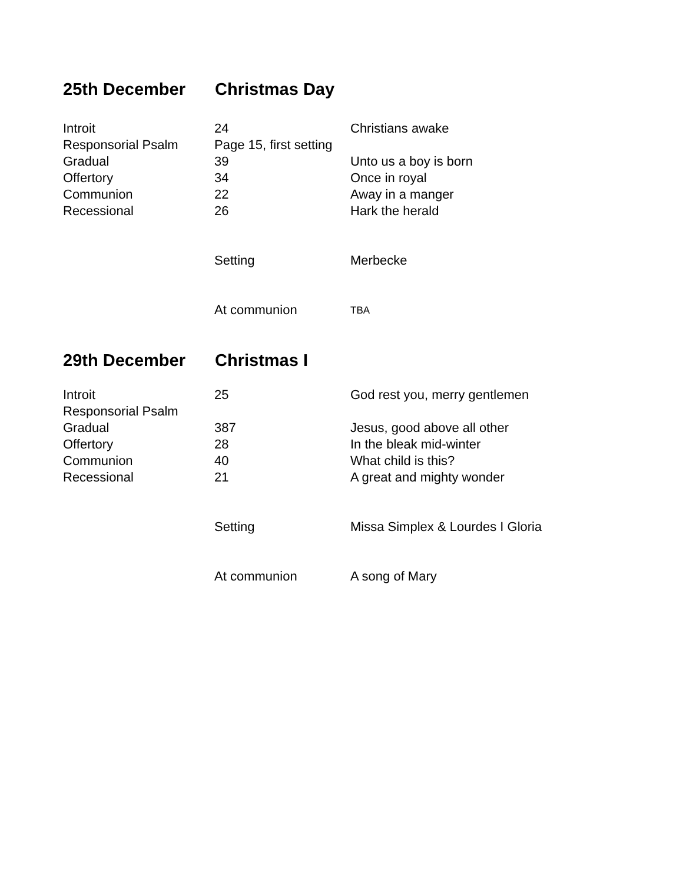25th December Christmas Day
| Introit | 24 | Christians awake |
| Responsorial Psalm | Page 15, first setting | |
| Gradual | 39 | Unto us a boy is born |
| Offertory | 34 | Once in royal |
| Communion | 22 | Away in a manger |
| Recessional | 26 | Hark the herald |
| | Setting | Merbecke |
| | At communion | TBA |
29th December Christmas I
| Introit | 25 | God rest you, merry gentlemen |
| Responsorial Psalm | | |
| Gradual | 387 | Jesus, good above all other |
| Offertory | 28 | In the bleak mid-winter |
| Communion | 40 | What child is this? |
| Recessional | 21 | A great and mighty wonder |
| | Setting | Missa Simplex & Lourdes I Gloria |
| | At communion | A song of Mary |